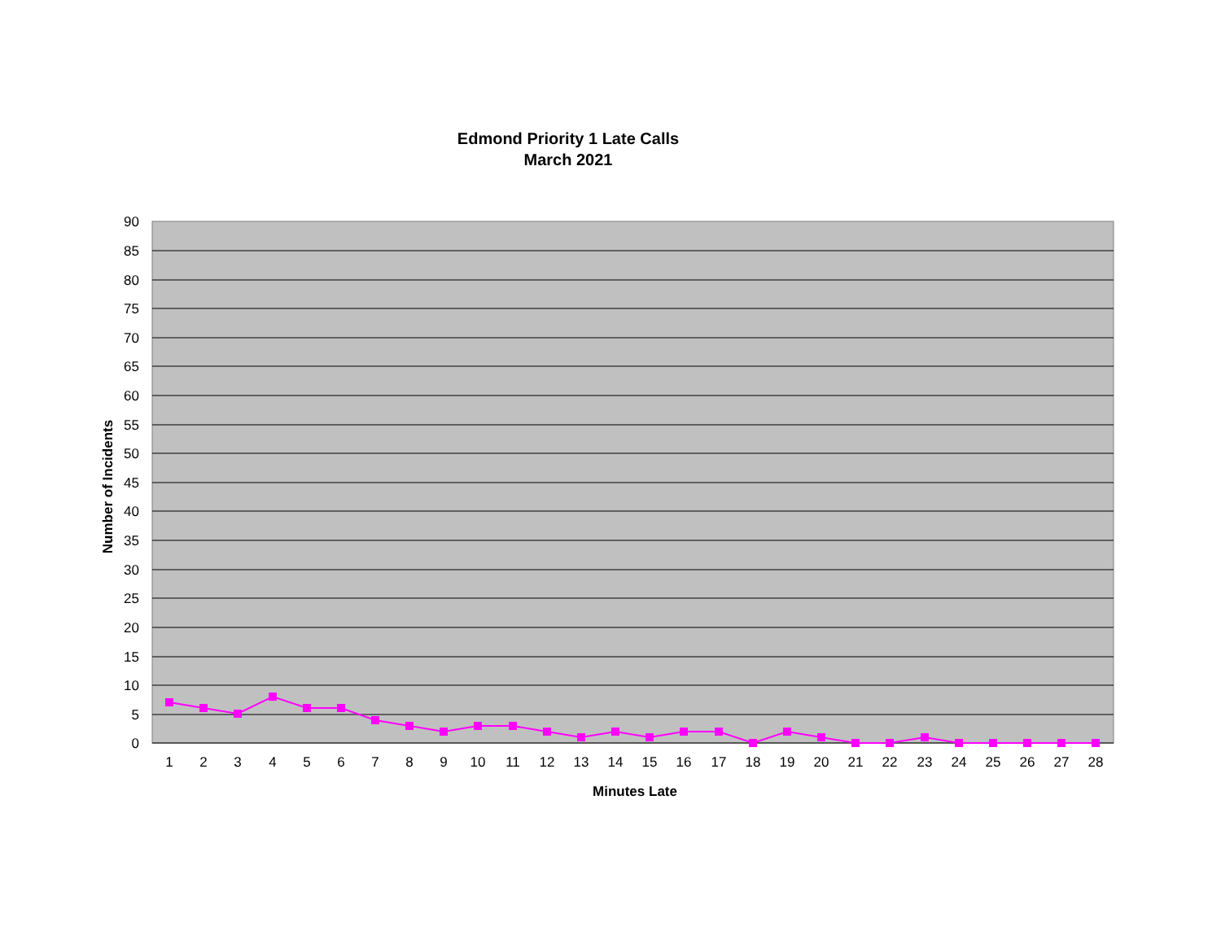Edmond Priority 1 Late Calls
March 2021
90
85
80
75
70
65
60
55
50
45
40
35
30
25
20
15
10
5
0
1
2
3
4
5
6
7
8
9
10
11
12
13
14
15
16
17
18
19
20
21
22
23
24
25
26
27
28
Minutes Late
Number of Incidents